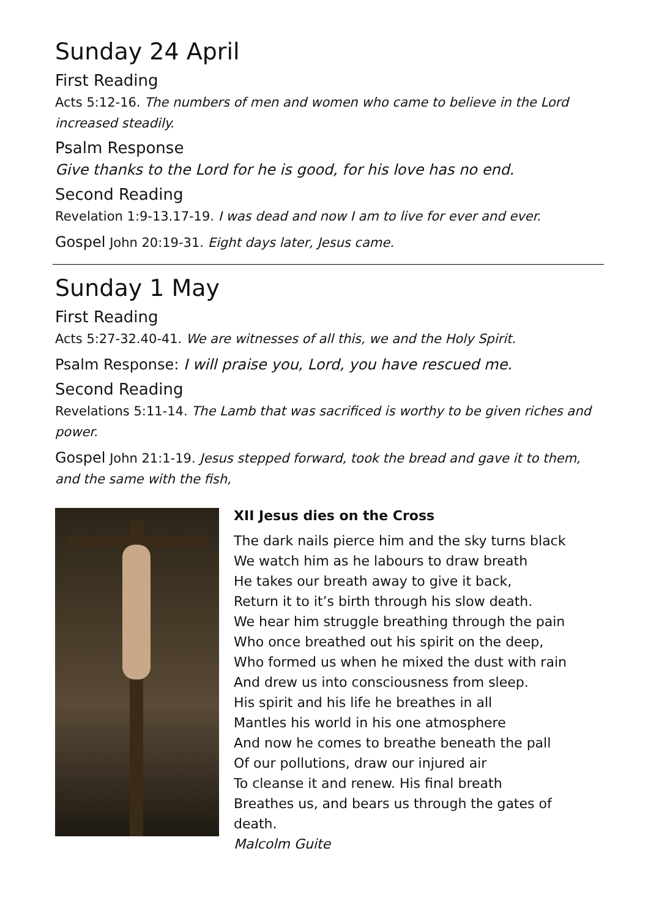Sunday 24 April
First Reading
Acts 5:12-16. The numbers of men and women who came to believe in the Lord increased steadily.
Psalm Response
Give thanks to the Lord for he is good, for his love has no end.
Second Reading
Revelation 1:9-13.17-19. I was dead and now I am to live for ever and ever.
Gospel John 20:19-31. Eight days later, Jesus came.
Sunday 1 May
First Reading
Acts 5:27-32.40-41. We are witnesses of all this, we and the Holy Spirit.
Psalm Response: I will praise you, Lord, you have rescued me.
Second Reading
Revelations 5:11-14. The Lamb that was sacrificed is worthy to be given riches and power.
Gospel John 21:1-19. Jesus stepped forward, took the bread and gave it to them, and the same with the fish,
XII Jesus dies on the Cross
The dark nails pierce him and the sky turns black
We watch him as he labours to draw breath
He takes our breath away to give it back,
Return it to it’s birth through his slow death.
We hear him struggle breathing through the pain
Who once breathed out his spirit on the deep,
Who formed us when he mixed the dust with rain
And drew us into consciousness from sleep.
His spirit and his life he breathes in all
Mantles his world in his one atmosphere
And now he comes to breathe beneath the pall
Of our pollutions, draw our injured air
To cleanse it and renew. His final breath
Breathes us, and bears us through the gates of death.
Malcolm Guite